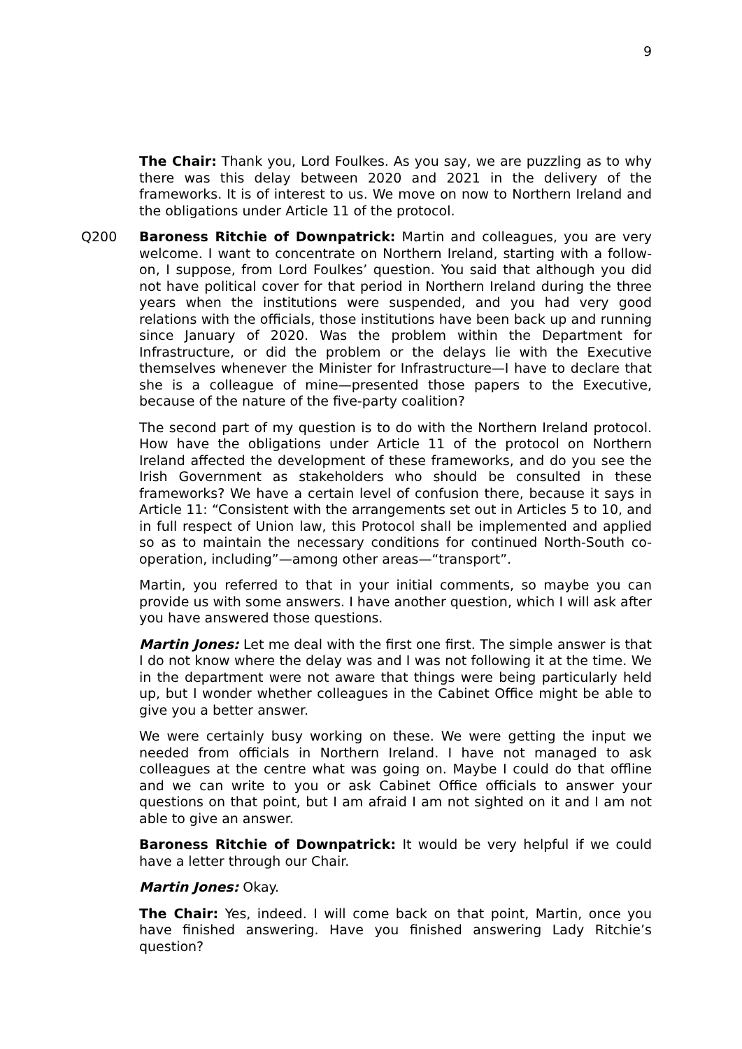9
The Chair: Thank you, Lord Foulkes. As you say, we are puzzling as to why there was this delay between 2020 and 2021 in the delivery of the frameworks. It is of interest to us. We move on now to Northern Ireland and the obligations under Article 11 of the protocol.
Q200 Baroness Ritchie of Downpatrick: Martin and colleagues, you are very welcome. I want to concentrate on Northern Ireland, starting with a follow-on, I suppose, from Lord Foulkes’ question. You said that although you did not have political cover for that period in Northern Ireland during the three years when the institutions were suspended, and you had very good relations with the officials, those institutions have been back up and running since January of 2020. Was the problem within the Department for Infrastructure, or did the problem or the delays lie with the Executive themselves whenever the Minister for Infrastructure—I have to declare that she is a colleague of mine—presented those papers to the Executive, because of the nature of the five-party coalition?
The second part of my question is to do with the Northern Ireland protocol. How have the obligations under Article 11 of the protocol on Northern Ireland affected the development of these frameworks, and do you see the Irish Government as stakeholders who should be consulted in these frameworks? We have a certain level of confusion there, because it says in Article 11: “Consistent with the arrangements set out in Articles 5 to 10, and in full respect of Union law, this Protocol shall be implemented and applied so as to maintain the necessary conditions for continued North-South co-operation, including”—among other areas—“transport”.
Martin, you referred to that in your initial comments, so maybe you can provide us with some answers. I have another question, which I will ask after you have answered those questions.
Martin Jones: Let me deal with the first one first. The simple answer is that I do not know where the delay was and I was not following it at the time. We in the department were not aware that things were being particularly held up, but I wonder whether colleagues in the Cabinet Office might be able to give you a better answer.
We were certainly busy working on these. We were getting the input we needed from officials in Northern Ireland. I have not managed to ask colleagues at the centre what was going on. Maybe I could do that offline and we can write to you or ask Cabinet Office officials to answer your questions on that point, but I am afraid I am not sighted on it and I am not able to give an answer.
Baroness Ritchie of Downpatrick: It would be very helpful if we could have a letter through our Chair.
Martin Jones: Okay.
The Chair: Yes, indeed. I will come back on that point, Martin, once you have finished answering. Have you finished answering Lady Ritchie’s question?